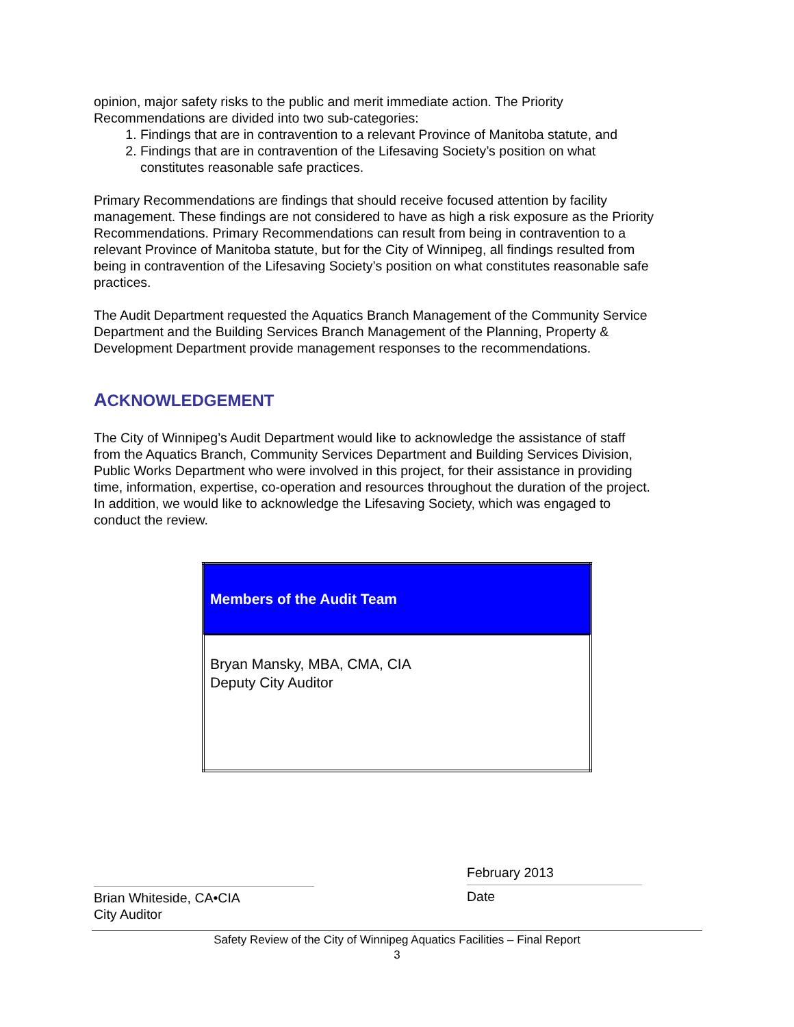opinion, major safety risks to the public and merit immediate action. The Priority Recommendations are divided into two sub-categories:
1. Findings that are in contravention to a relevant Province of Manitoba statute, and
2. Findings that are in contravention of the Lifesaving Society’s position on what constitutes reasonable safe practices.
Primary Recommendations are findings that should receive focused attention by facility management. These findings are not considered to have as high a risk exposure as the Priority Recommendations. Primary Recommendations can result from being in contravention to a relevant Province of Manitoba statute, but for the City of Winnipeg, all findings resulted from being in contravention of the Lifesaving Society’s position on what constitutes reasonable safe practices.
The Audit Department requested the Aquatics Branch Management of the Community Service Department and the Building Services Branch Management of the Planning, Property & Development Department provide management responses to the recommendations.
ACKNOWLEDGEMENT
The City of Winnipeg’s Audit Department would like to acknowledge the assistance of staff from the Aquatics Branch, Community Services Department and Building Services Division, Public Works Department who were involved in this project, for their assistance in providing time, information, expertise, co-operation and resources throughout the duration of the project. In addition, we would like to acknowledge the Lifesaving Society, which was engaged to conduct the review.
| Members of the Audit Team |
| --- |
| Bryan Mansky, MBA, CMA, CIA Deputy City Auditor |
Brian Whiteside, CA•CIA
City Auditor
February 2013
Date
Safety Review of the City of Winnipeg Aquatics Facilities – Final Report
3